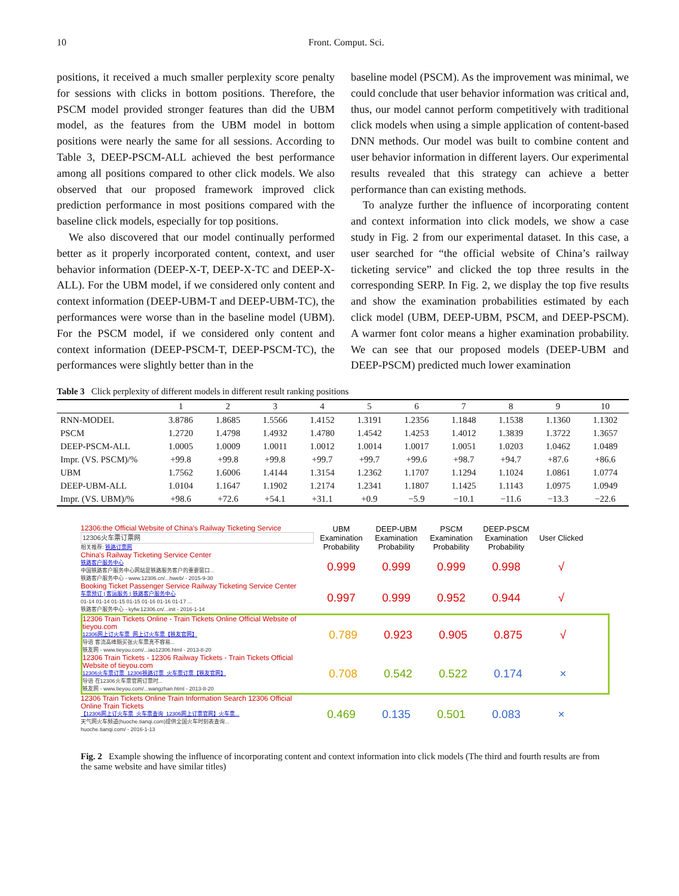10 Front. Comput. Sci.
positions, it received a much smaller perplexity score penalty for sessions with clicks in bottom positions. Therefore, the PSCM model provided stronger features than did the UBM model, as the features from the UBM model in bottom positions were nearly the same for all sessions. According to Table 3, DEEP-PSCM-ALL achieved the best performance among all positions compared to other click models. We also observed that our proposed framework improved click prediction performance in most positions compared with the baseline click models, especially for top positions.
We also discovered that our model continually performed better as it properly incorporated content, context, and user behavior information (DEEP-X-T, DEEP-X-TC and DEEP-X-ALL). For the UBM model, if we considered only content and context information (DEEP-UBM-T and DEEP-UBM-TC), the performances were worse than in the baseline model (UBM). For the PSCM model, if we considered only content and context information (DEEP-PSCM-T, DEEP-PSCM-TC), the performances were slightly better than in the
baseline model (PSCM). As the improvement was minimal, we could conclude that user behavior information was critical and, thus, our model cannot perform competitively with traditional click models when using a simple application of content-based DNN methods. Our model was built to combine content and user behavior information in different layers. Our experimental results revealed that this strategy can achieve a better performance than can existing methods.
To analyze further the influence of incorporating content and context information into click models, we show a case study in Fig. 2 from our experimental dataset. In this case, a user searched for “the official website of China’s railway ticketing service” and clicked the top three results in the corresponding SERP. In Fig. 2, we display the top five results and show the examination probabilities estimated by each click model (UBM, DEEP-UBM, PSCM, and DEEP-PSCM). A warmer font color means a higher examination probability. We can see that our proposed models (DEEP-UBM and DEEP-PSCM) predicted much lower examination
Table 3 Click perplexity of different models in different result ranking positions
| | 1 | 2 | 3 | 4 | 5 | 6 | 7 | 8 | 9 | 10 |
| --- | --- | --- | --- | --- | --- | --- | --- | --- | --- | --- |
| RNN-MODEL | 3.8786 | 1.8685 | 1.5566 | 1.4152 | 1.3191 | 1.2356 | 1.1848 | 1.1538 | 1.1360 | 1.1302 |
| PSCM | 1.2720 | 1.4798 | 1.4932 | 1.4780 | 1.4542 | 1.4253 | 1.4012 | 1.3839 | 1.3722 | 1.3657 |
| DEEP-PSCM-ALL | 1.0005 | 1.0009 | 1.0011 | 1.0012 | 1.0014 | 1.0017 | 1.0051 | 1.0203 | 1.0462 | 1.0489 |
| Impr. (VS. PSCM)/% | +99.8 | +99.8 | +99.8 | +99.7 | +99.7 | +99.6 | +98.7 | +94.7 | +87.6 | +86.6 |
| UBM | 1.7562 | 1.6006 | 1.4144 | 1.3154 | 1.2362 | 1.1707 | 1.1294 | 1.1024 | 1.0861 | 1.0774 |
| DEEP-UBM-ALL | 1.0104 | 1.1647 | 1.1902 | 1.2174 | 1.2341 | 1.1807 | 1.1425 | 1.1143 | 1.0975 | 1.0949 |
| Impr. (VS. UBM)/% | +98.6 | +72.6 | +54.1 | +31.1 | +0.9 | −5.9 | −10.1 | −11.6 | −13.3 | −22.6 |
12306:the Official Website of China's Railway Ticketing Service
12306火车票订票网
相关推荐: 铁路订票网
UBM Examination Probability
DEEP-UBM Examination Probability
PSCM Examination Probability
DEEP-PSCM Examination Probability
User Clicked
China's Railway Ticketing Service Center
铁路客户服务中心
中国铁路客户服务中心网站是铁路服务客户的重要窗口...
铁路客户服务中心 - www.12306.cn/...hweb/ - 2015-9-30
0.999 0.999 0.999 0.998 √
Booking Ticket Passenger Service Railway Ticketing Service Center
车票预订 | 客运服务 | 铁路客户服务中心
01-14 01-14 01-15 01-15 01-16 01-16 01-17 ...
铁路客户服务中心 - kyfw.12306.cn/...init - 2016-1-14
0.997 0.999 0.952 0.944 √
12306 Train Tickets Online - Train Tickets Online Official Website of tieyou.com
12306网上订火车票_网上订火车票【铁友官网】
导语 客流高峰期买张火车票真不容易...
铁友网 - www.tieyou.com/...iao12306.html - 2013-8-20
0.789 0.923 0.905 0.875 √
12306 Train Tickets - 12306 Railway Tickets - Train Tickets Official Website of tieyou.com
12306火车票订票_12306铁路订票_火车票订票【铁友官网】
导语 在12306火车票官网订票时...
铁友网 - www.tieyou.com/...wangzhan.html - 2013-8-20
0.708 0.542 0.522 0.174 ×
12306 Train Tickets Online Train Information Search 12306 Official Online Train Tickets
【12306网上订火车票_火车票查询_12306网上订票官网】火车票...
天气网火车频道(huoche.tianqi.com)提供全国火车时刻表查询...
huoche.tianqi.com/ - 2016-1-13
0.469 0.135 0.501 0.083 ×
Fig. 2 Example showing the influence of incorporating content and context information into click models (The third and fourth results are from the same website and have similar titles)